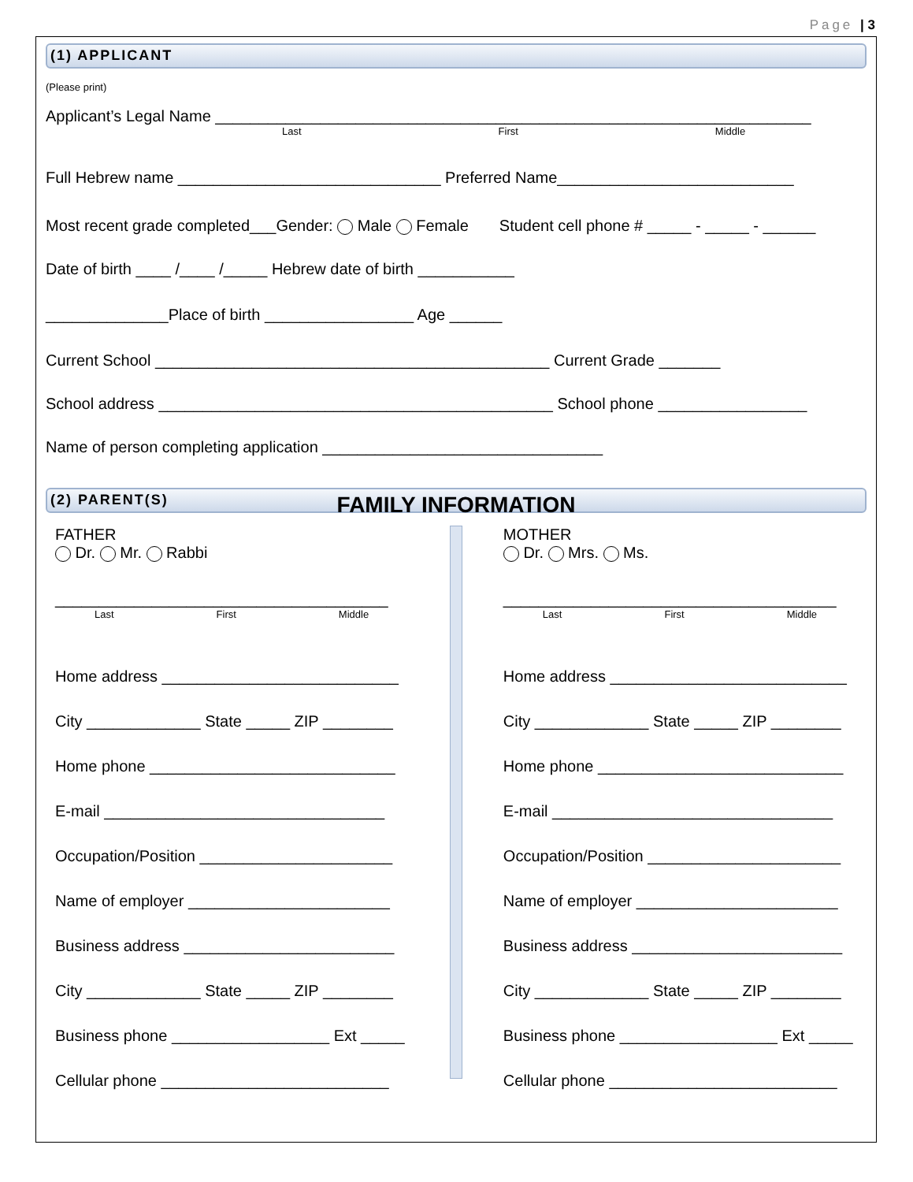Page | 3
(1) APPLICANT
(Please print)
Applicant’s Legal Name ____________________________________________________________________
Last First Middle
Full Hebrew name ______________________________ Preferred Name___________________________
Most recent grade completed___Gender: Male Female Student cell phone # _____ - _____ - ______
Date of birth ____ /____ /_____ Hebrew date of birth ___________
______________Place of birth _________________ Age ______
Current School _____________________________________________ Current Grade _______
School address _____________________________________________ School phone _________________
Name of person completing application ________________________________
(2) PARENT(S)
FAMILY INFORMATION
FATHER
Dr. Mr. Rabbi
______________________________________
Last First Middle
Home address ___________________________
City _____________ State _____ ZIP ________
Home phone ____________________________
E-mail ________________________________
Occupation/Position ______________________
Name of employer _______________________
Business address ________________________
City _____________ State _____ ZIP ________
Business phone __________________ Ext _____
Cellular phone __________________________
MOTHER
Dr. Mrs. Ms.
______________________________________
Last First Middle
Home address ___________________________
City _____________ State _____ ZIP ________
Home phone ____________________________
E-mail ________________________________
Occupation/Position ______________________
Name of employer _______________________
Business address ________________________
City _____________ State _____ ZIP ________
Business phone __________________ Ext _____
Cellular phone __________________________